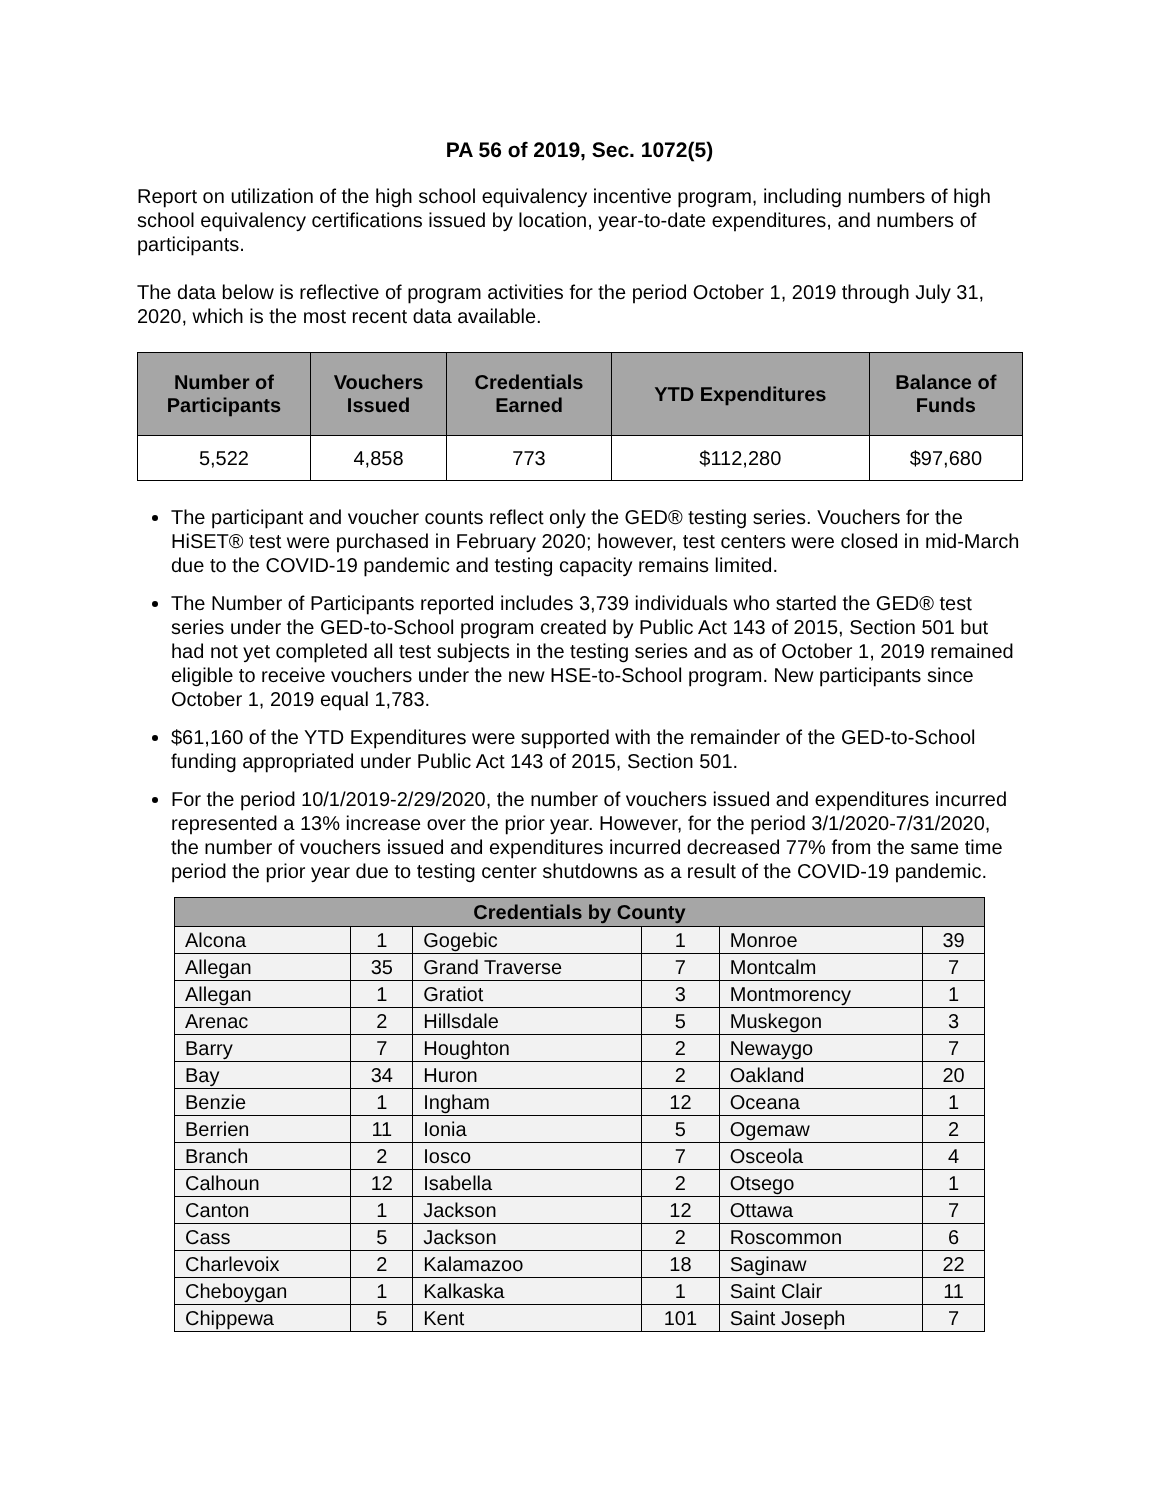PA 56 of 2019, Sec. 1072(5)
Report on utilization of the high school equivalency incentive program, including numbers of high school equivalency certifications issued by location, year-to-date expenditures, and numbers of participants.
The data below is reflective of program activities for the period October 1, 2019 through July 31, 2020, which is the most recent data available.
| Number of Participants | Vouchers Issued | Credentials Earned | YTD Expenditures | Balance of Funds |
| --- | --- | --- | --- | --- |
| 5,522 | 4,858 | 773 | $112,280 | $97,680 |
The participant and voucher counts reflect only the GED® testing series. Vouchers for the HiSET® test were purchased in February 2020; however, test centers were closed in mid-March due to the COVID-19 pandemic and testing capacity remains limited.
The Number of Participants reported includes 3,739 individuals who started the GED® test series under the GED-to-School program created by Public Act 143 of 2015, Section 501 but had not yet completed all test subjects in the testing series and as of October 1, 2019 remained eligible to receive vouchers under the new HSE-to-School program. New participants since October 1, 2019 equal 1,783.
$61,160 of the YTD Expenditures were supported with the remainder of the GED-to-School funding appropriated under Public Act 143 of 2015, Section 501.
For the period 10/1/2019-2/29/2020, the number of vouchers issued and expenditures incurred represented a 13% increase over the prior year. However, for the period 3/1/2020-7/31/2020, the number of vouchers issued and expenditures incurred decreased 77% from the same time period the prior year due to testing center shutdowns as a result of the COVID-19 pandemic.
| Credentials by County | | | | | |
| --- | --- | --- | --- | --- | --- |
| Alcona | 1 | Gogebic | 1 | Monroe | 39 |
| Allegan | 35 | Grand Traverse | 7 | Montcalm | 7 |
| Allegan | 1 | Gratiot | 3 | Montmorency | 1 |
| Arenac | 2 | Hillsdale | 5 | Muskegon | 3 |
| Barry | 7 | Houghton | 2 | Newaygo | 7 |
| Bay | 34 | Huron | 2 | Oakland | 20 |
| Benzie | 1 | Ingham | 12 | Oceana | 1 |
| Berrien | 11 | Ionia | 5 | Ogemaw | 2 |
| Branch | 2 | Iosco | 7 | Osceola | 4 |
| Calhoun | 12 | Isabella | 2 | Otsego | 1 |
| Canton | 1 | Jackson | 12 | Ottawa | 7 |
| Cass | 5 | Jackson | 2 | Roscommon | 6 |
| Charlevoix | 2 | Kalamazoo | 18 | Saginaw | 22 |
| Cheboygan | 1 | Kalkaska | 1 | Saint Clair | 11 |
| Chippewa | 5 | Kent | 101 | Saint Joseph | 7 |